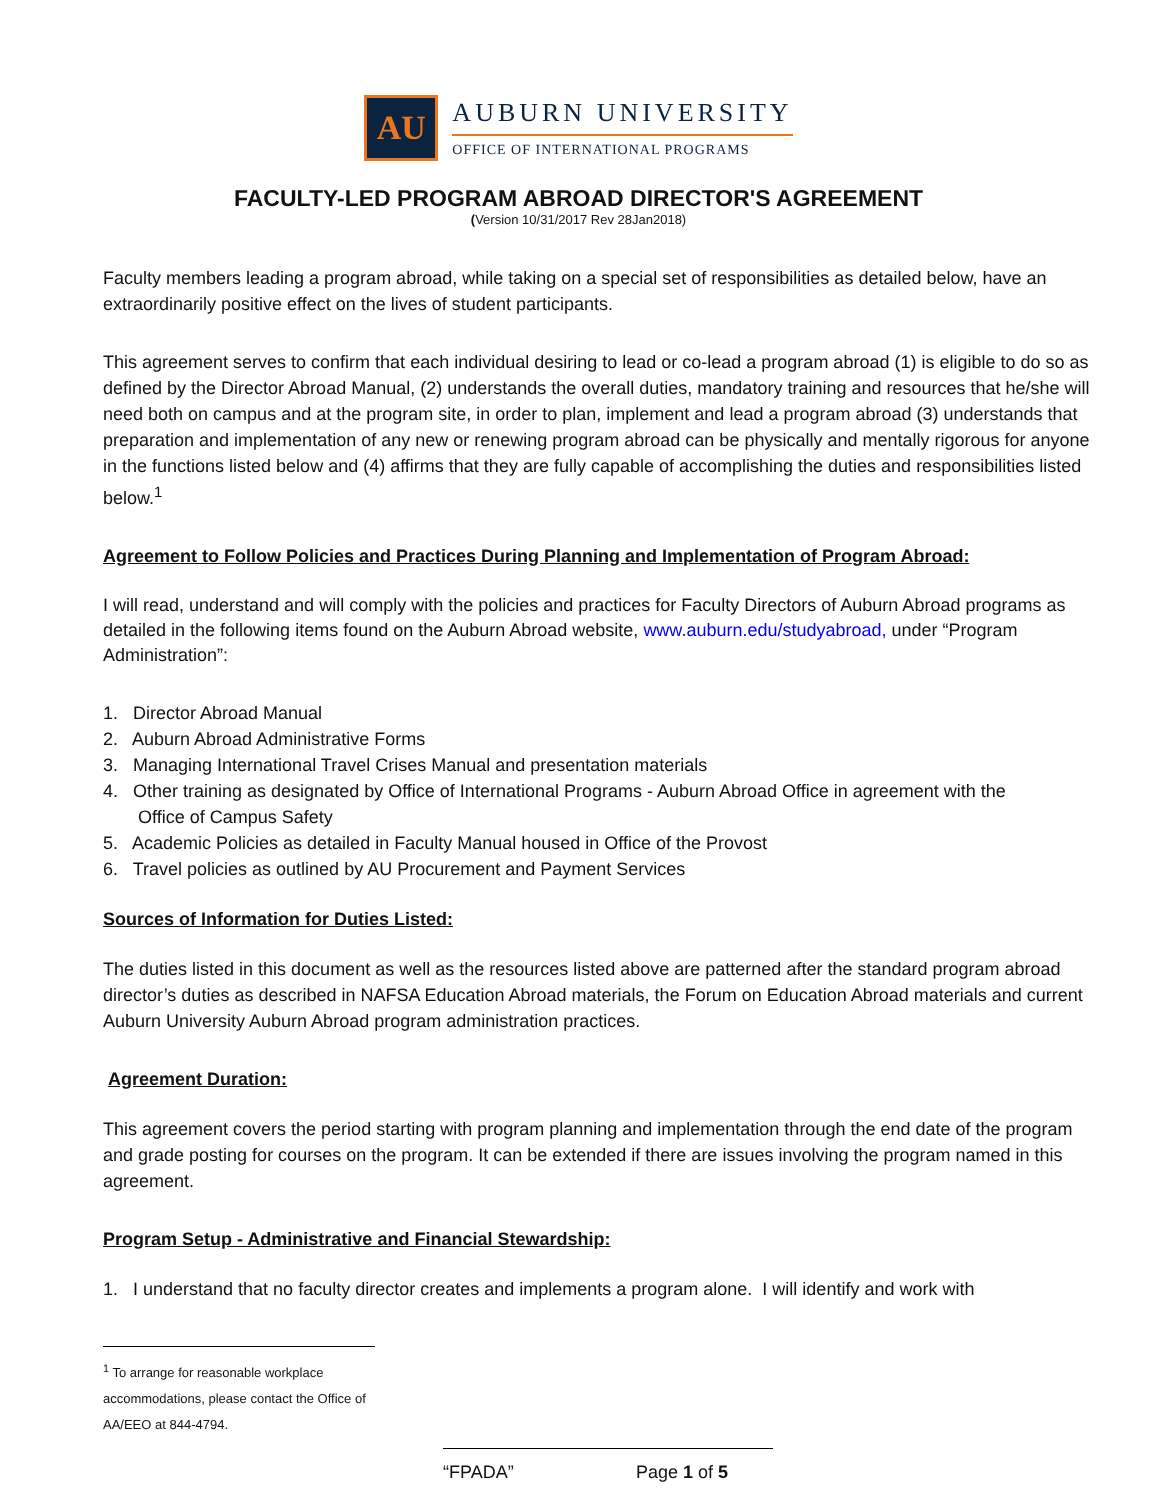AU
AUBURN UNIVERSITY
OFFICE OF INTERNATIONAL PROGRAMS
FACULTY-LED PROGRAM ABROAD DIRECTOR'S AGREEMENT
(Version 10/31/2017 Rev 28Jan2018)
Faculty members leading a program abroad, while taking on a special set of responsibilities as detailed below, have an extraordinarily positive effect on the lives of student participants.
This agreement serves to confirm that each individual desiring to lead or co-lead a program abroad (1) is eligible to do so as defined by the Director Abroad Manual, (2) understands the overall duties, mandatory training and resources that he/she will need both on campus and at the program site, in order to plan, implement and lead a program abroad (3) understands that preparation and implementation of any new or renewing program abroad can be physically and mentally rigorous for anyone in the functions listed below and (4) affirms that they are fully capable of accomplishing the duties and responsibilities listed below.<sup>1</sup>
Agreement to Follow Policies and Practices During Planning and Implementation of Program Abroad:
I will read, understand and will comply with the policies and practices for Faculty Directors of Auburn Abroad programs as detailed in the following items found on the Auburn Abroad website, www.auburn.edu/studyabroad, under “Program Administration”:
1. Director Abroad Manual
2. Auburn Abroad Administrative Forms
3. Managing International Travel Crises Manual and presentation materials
4. Other training as designated by Office of International Programs - Auburn Abroad Office in agreement with the
Office of Campus Safety
5. Academic Policies as detailed in Faculty Manual housed in Office of the Provost
6. Travel policies as outlined by AU Procurement and Payment Services
Sources of Information for Duties Listed:
The duties listed in this document as well as the resources listed above are patterned after the standard program abroad director’s duties as described in NAFSA Education Abroad materials, the Forum on Education Abroad materials and current Auburn University Auburn Abroad program administration practices.
Agreement Duration:
This agreement covers the period starting with program planning and implementation through the end date of the program and grade posting for courses on the program. It can be extended if there are issues involving the program named in this agreement.
Program Setup - Administrative and Financial Stewardship:
1. I understand that no faculty director creates and implements a program alone. I will identify and work with
<sup>1</sup> To arrange for reasonable workplace accommodations, please contact the Office of AA/EEO at 844-4794.
“FPADA” Page 1 of 5